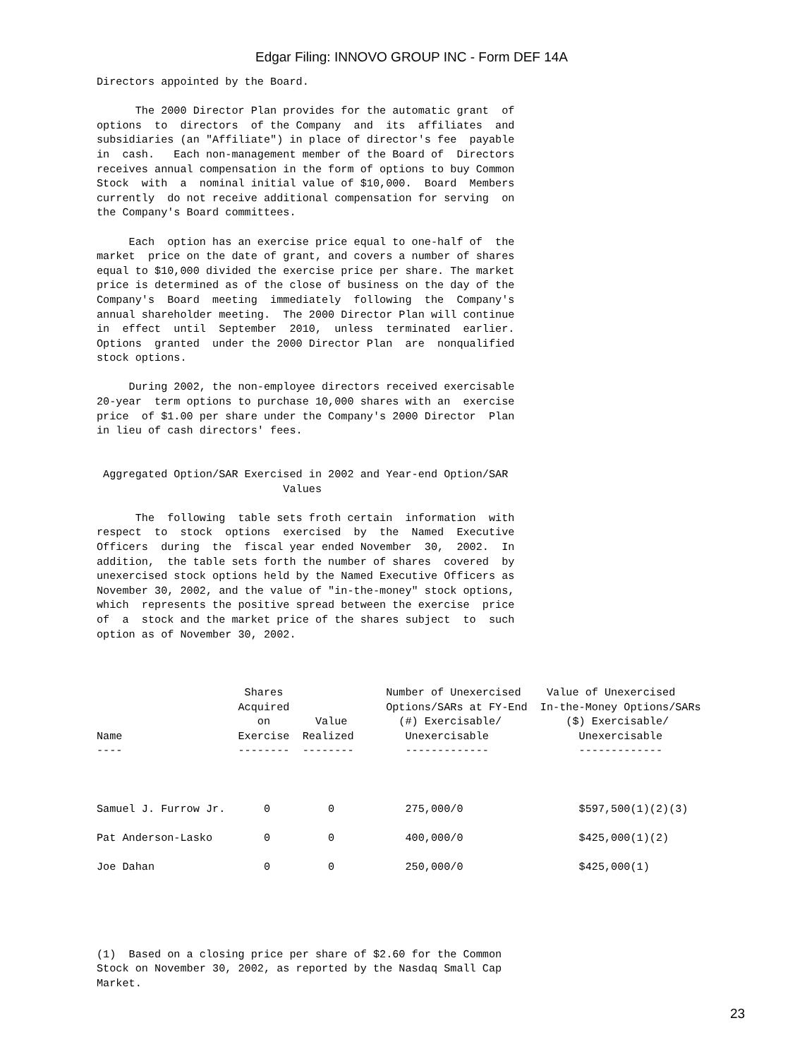Edgar Filing: INNOVO GROUP INC - Form DEF 14A
Directors appointed by the Board.

      The 2000 Director Plan provides for the automatic grant  of
options  to  directors  of the Company  and  its  affiliates  and
subsidiaries (an "Affiliate") in place of director's fee  payable
in  cash.   Each non-management member of the Board of  Directors
receives annual compensation in the form of options to buy Common
Stock  with  a  nominal initial value of $10,000.  Board  Members
currently  do not receive additional compensation for serving  on
the Company's Board committees.

     Each  option has an exercise price equal to one-half of  the
market  price on the date of grant, and covers a number of shares
equal to $10,000 divided the exercise price per share. The market
price is determined as of the close of business on the day of the
Company's  Board  meeting  immediately  following  the  Company's
annual shareholder meeting.  The 2000 Director Plan will continue
in  effect  until  September  2010,  unless  terminated  earlier.
Options  granted  under the 2000 Director Plan  are  nonqualified
stock options.

     During 2002, the non-employee directors received exercisable
20-year  term options to purchase 10,000 shares with an  exercise
price  of $1.00 per share under the Company's 2000 Director  Plan
in lieu of cash directors' fees.


 Aggregated Option/SAR Exercised in 2002 and Year-end Option/SAR
                             Values

      The  following  table sets froth certain  information  with
respect  to  stock  options  exercised  by  the  Named  Executive
Officers  during  the  fiscal year ended November  30,  2002.  In
addition,  the table sets forth the number of shares  covered  by
unexercised stock options held by the Named Executive Officers as
November 30, 2002, and the value of "in-the-money" stock options,
which  represents the positive spread between the exercise  price
of  a  stock and the market price of the shares subject  to  such
option as of November 30, 2002.



                       Shares                Number of Unexercised    Value of Unexercised
                      Acquired               Options/SARs at FY-End  In-the-Money Options/SARs
                         on       Value        (#) Exercisable/          ($) Exercisable/
Name                  Exercise  Realized        Unexercisable              Unexercisable
----                  --------  --------        -------------              -------------



Samuel J. Furrow Jr.      0         0           275,000/0                  $597,500(1)(2)(3)

Pat Anderson-Lasko        0         0           400,000/0                  $425,000(1)(2)

Joe Dahan                 0         0           250,000/0                  $425,000(1)





(1)  Based on a closing price per share of $2.60 for the Common
Stock on November 30, 2002, as reported by the Nasdaq Small Cap
Market.
23